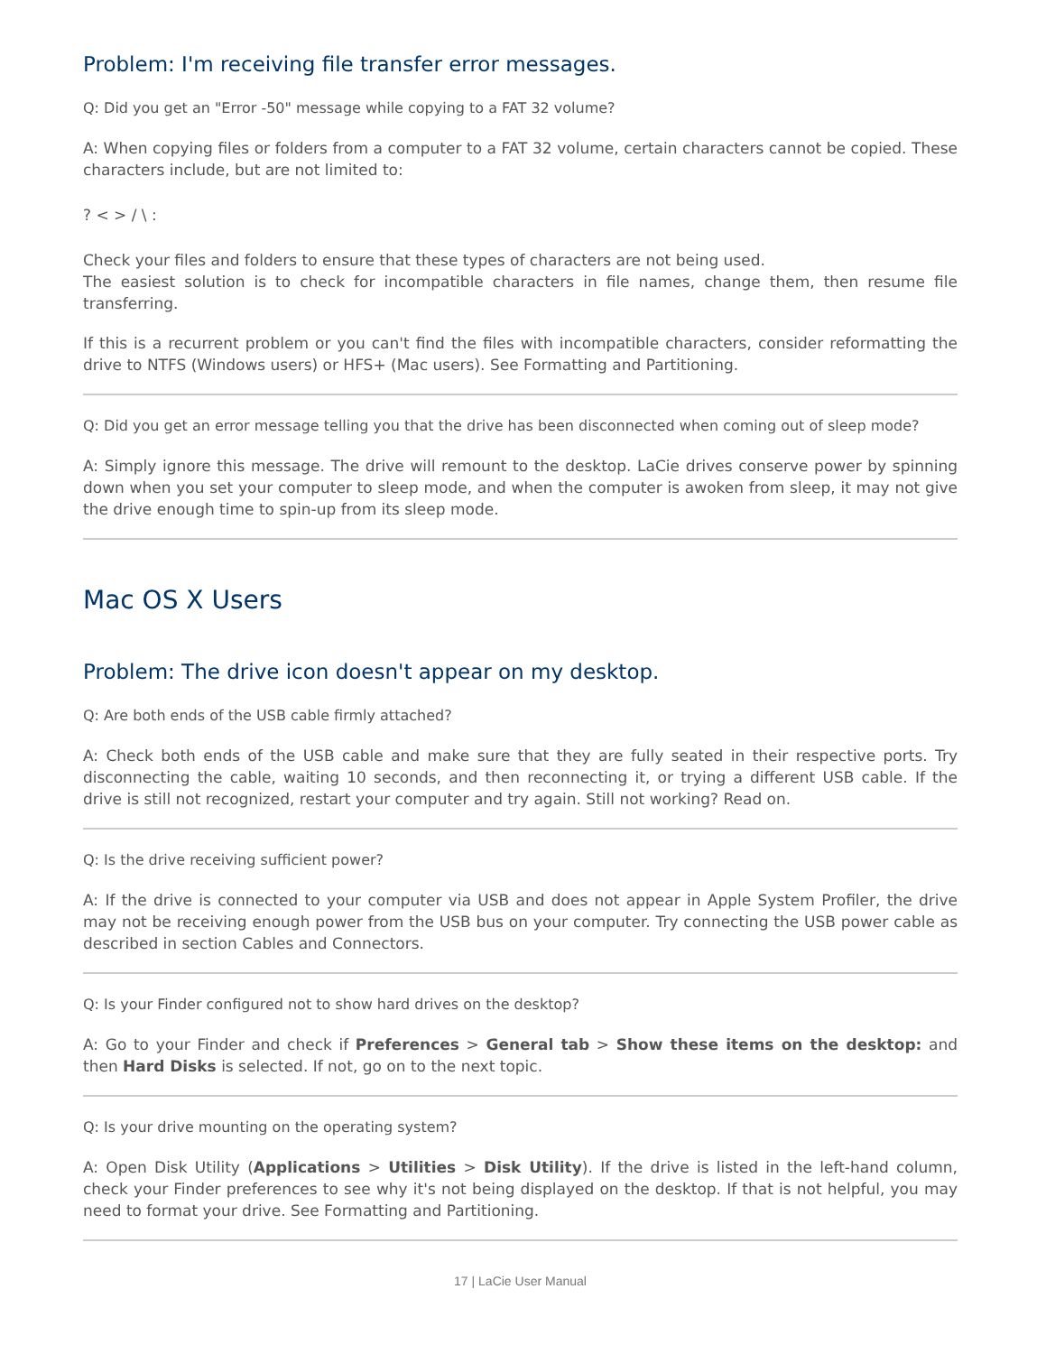Problem: I'm receiving file transfer error messages.
Q: Did you get an "Error -50" message while copying to a FAT 32 volume?
A: When copying files or folders from a computer to a FAT 32 volume, certain characters cannot be copied. These characters include, but are not limited to:
? < > / \ :
Check your files and folders to ensure that these types of characters are not being used.
The easiest solution is to check for incompatible characters in file names, change them, then resume file transferring.
If this is a recurrent problem or you can't find the files with incompatible characters, consider reformatting the drive to NTFS (Windows users) or HFS+ (Mac users). See Formatting and Partitioning.
Q: Did you get an error message telling you that the drive has been disconnected when coming out of sleep mode?
A: Simply ignore this message. The drive will remount to the desktop. LaCie drives conserve power by spinning down when you set your computer to sleep mode, and when the computer is awoken from sleep, it may not give the drive enough time to spin-up from its sleep mode.
Mac OS X Users
Problem: The drive icon doesn't appear on my desktop.
Q: Are both ends of the USB cable firmly attached?
A: Check both ends of the USB cable and make sure that they are fully seated in their respective ports. Try disconnecting the cable, waiting 10 seconds, and then reconnecting it, or trying a different USB cable. If the drive is still not recognized, restart your computer and try again. Still not working? Read on.
Q: Is the drive receiving sufficient power?
A: If the drive is connected to your computer via USB and does not appear in Apple System Profiler, the drive may not be receiving enough power from the USB bus on your computer. Try connecting the USB power cable as described in section Cables and Connectors.
Q: Is your Finder configured not to show hard drives on the desktop?
A: Go to your Finder and check if Preferences > General tab > Show these items on the desktop: and then Hard Disks is selected. If not, go on to the next topic.
Q: Is your drive mounting on the operating system?
A: Open Disk Utility (Applications > Utilities > Disk Utility). If the drive is listed in the left-hand column, check your Finder preferences to see why it's not being displayed on the desktop. If that is not helpful, you may need to format your drive. See Formatting and Partitioning.
17 | LaCie User Manual